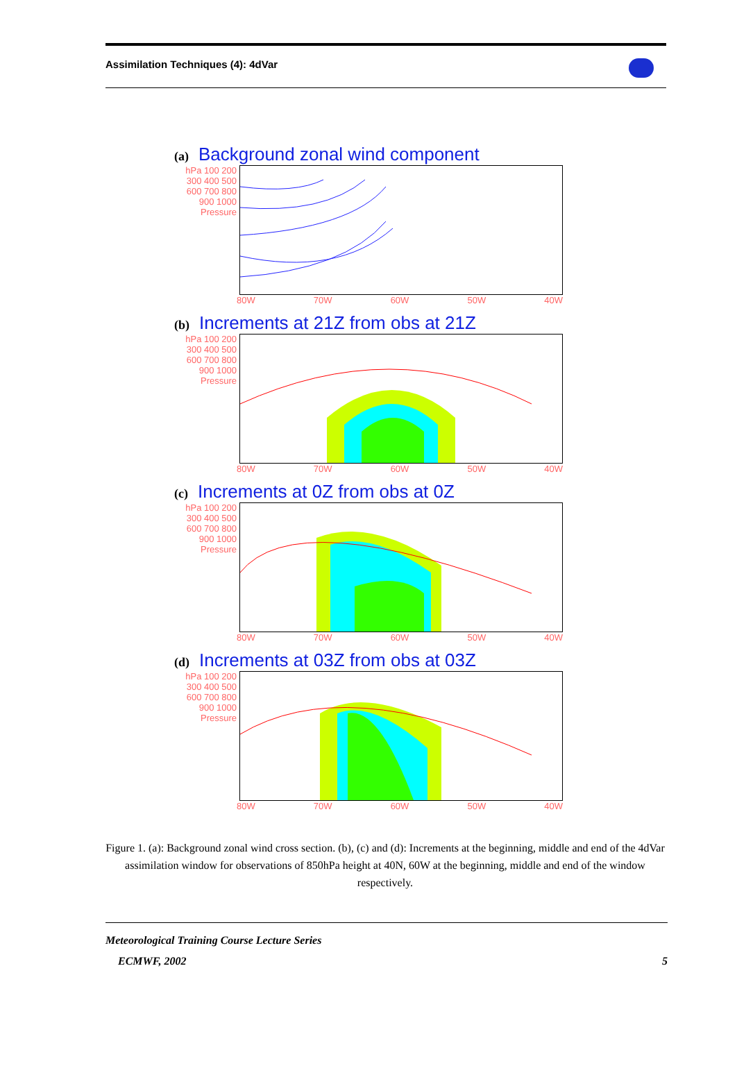Assimilation Techniques (4): 4dVar
(a) Background zonal wind component
hPa 100 200 300 400 500 600 700 800 900 1000 Pressure
80W 70W 60W 50W 40W
(b) Increments at 21Z from obs at 21Z
hPa 100 200 300 400 500 600 700 800 900 1000 Pressure
80W 70W 60W 50W 40W
(c) Increments at 0Z from obs at 0Z
hPa 100 200 300 400 500 600 700 800 900 1000 Pressure
80W 70W 60W 50W 40W
(d) Increments at 03Z from obs at 03Z
hPa 100 200 300 400 500 600 700 800 900 1000 Pressure
80W 70W 60W 50W 40W
Figure 1. (a): Background zonal wind cross section. (b), (c) and (d): Increments at the beginning, middle and end of the 4dVar assimilation window for observations of 850hPa height at 40N, 60W at the beginning, middle and end of the window respectively.
Meteorological Training Course Lecture Series
ECMWF, 2002 5